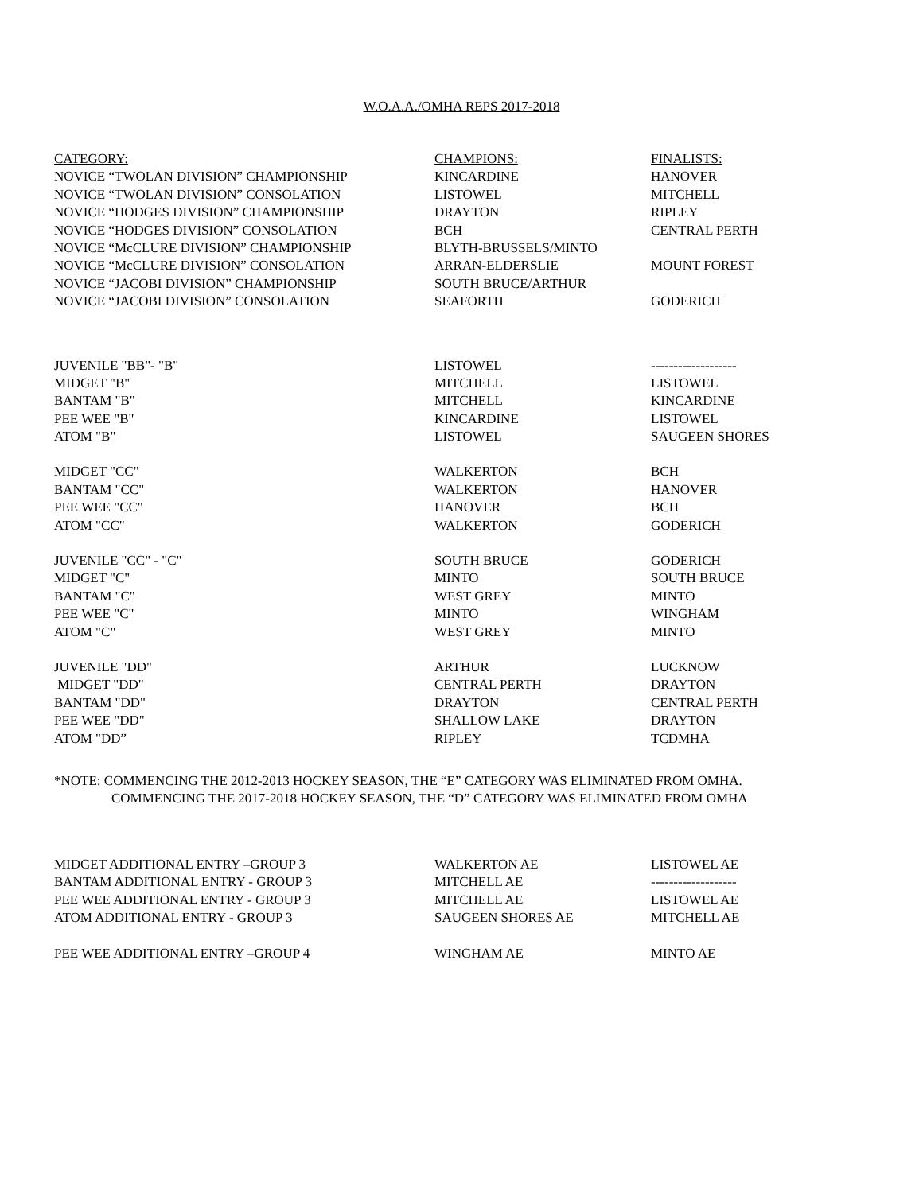W.O.A.A./OMHA REPS 2017-2018
| CATEGORY: | CHAMPIONS: | FINALISTS: |
| NOVICE “TWOLAN DIVISION” CHAMPIONSHIP | KINCARDINE | HANOVER |
| NOVICE “TWOLAN DIVISION” CONSOLATION | LISTOWEL | MITCHELL |
| NOVICE “HODGES DIVISION” CHAMPIONSHIP | DRAYTON | RIPLEY |
| NOVICE “HODGES DIVISION” CONSOLATION | BCH | CENTRAL PERTH |
| NOVICE “McCLURE DIVISION” CHAMPIONSHIP | BLYTH-BRUSSELS/MINTO | |
| NOVICE “McCLURE DIVISION” CONSOLATION | ARRAN-ELDERSLIE | MOUNT FOREST |
| NOVICE “JACOBI DIVISION” CHAMPIONSHIP | SOUTH BRUCE/ARTHUR | |
| NOVICE “JACOBI DIVISION” CONSOLATION | SEAFORTH | GODERICH |
| JUVENILE "BB"- "B" | LISTOWEL | ------------------- |
| MIDGET "B" | MITCHELL | LISTOWEL |
| BANTAM "B" | MITCHELL | KINCARDINE |
| PEE WEE "B" | KINCARDINE | LISTOWEL |
| ATOM "B" | LISTOWEL | SAUGEEN SHORES |
| MIDGET "CC" | WALKERTON | BCH |
| BANTAM "CC" | WALKERTON | HANOVER |
| PEE WEE "CC" | HANOVER | BCH |
| ATOM "CC" | WALKERTON | GODERICH |
| JUVENILE "CC" - "C" | SOUTH BRUCE | GODERICH |
| MIDGET "C" | MINTO | SOUTH BRUCE |
| BANTAM "C" | WEST GREY | MINTO |
| PEE WEE "C" | MINTO | WINGHAM |
| ATOM "C" | WEST GREY | MINTO |
| JUVENILE "DD" | ARTHUR | LUCKNOW |
| MIDGET "DD" | CENTRAL PERTH | DRAYTON |
| BANTAM "DD" | DRAYTON | CENTRAL PERTH |
| PEE WEE "DD" | SHALLOW LAKE | DRAYTON |
| ATOM "DD” | RIPLEY | TCDMHA |
*NOTE: COMMENCING THE 2012-2013 HOCKEY SEASON, THE “E” CATEGORY WAS ELIMINATED FROM OMHA.
COMMENCING THE 2017-2018 HOCKEY SEASON, THE “D” CATEGORY WAS ELIMINATED FROM OMHA
| MIDGET ADDITIONAL ENTRY –GROUP 3 | WALKERTON AE | LISTOWEL AE |
| BANTAM ADDITIONAL ENTRY - GROUP 3 | MITCHELL AE | ------------------- |
| PEE WEE ADDITIONAL ENTRY - GROUP 3 | MITCHELL AE | LISTOWEL AE |
| ATOM ADDITIONAL ENTRY - GROUP 3 | SAUGEEN SHORES AE | MITCHELL AE |
| PEE WEE ADDITIONAL ENTRY –GROUP 4 | WINGHAM AE | MINTO AE |